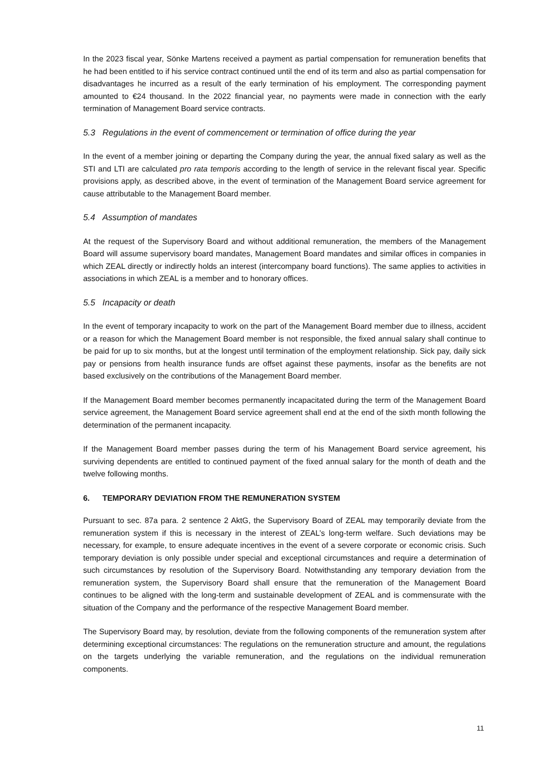In the 2023 fiscal year, Sönke Martens received a payment as partial compensation for remuneration benefits that he had been entitled to if his service contract continued until the end of its term and also as partial compensation for disadvantages he incurred as a result of the early termination of his employment. The corresponding payment amounted to €24 thousand. In the 2022 financial year, no payments were made in connection with the early termination of Management Board service contracts.
5.3 Regulations in the event of commencement or termination of office during the year
In the event of a member joining or departing the Company during the year, the annual fixed salary as well as the STI and LTI are calculated pro rata temporis according to the length of service in the relevant fiscal year. Specific provisions apply, as described above, in the event of termination of the Management Board service agreement for cause attributable to the Management Board member.
5.4 Assumption of mandates
At the request of the Supervisory Board and without additional remuneration, the members of the Management Board will assume supervisory board mandates, Management Board mandates and similar offices in companies in which ZEAL directly or indirectly holds an interest (intercompany board functions). The same applies to activities in associations in which ZEAL is a member and to honorary offices.
5.5 Incapacity or death
In the event of temporary incapacity to work on the part of the Management Board member due to illness, accident or a reason for which the Management Board member is not responsible, the fixed annual salary shall continue to be paid for up to six months, but at the longest until termination of the employment relationship. Sick pay, daily sick pay or pensions from health insurance funds are offset against these payments, insofar as the benefits are not based exclusively on the contributions of the Management Board member.
If the Management Board member becomes permanently incapacitated during the term of the Management Board service agreement, the Management Board service agreement shall end at the end of the sixth month following the determination of the permanent incapacity.
If the Management Board member passes during the term of his Management Board service agreement, his surviving dependents are entitled to continued payment of the fixed annual salary for the month of death and the twelve following months.
6. TEMPORARY DEVIATION FROM THE REMUNERATION SYSTEM
Pursuant to sec. 87a para. 2 sentence 2 AktG, the Supervisory Board of ZEAL may temporarily deviate from the remuneration system if this is necessary in the interest of ZEAL’s long-term welfare. Such deviations may be necessary, for example, to ensure adequate incentives in the event of a severe corporate or economic crisis. Such temporary deviation is only possible under special and exceptional circumstances and require a determination of such circumstances by resolution of the Supervisory Board. Notwithstanding any temporary deviation from the remuneration system, the Supervisory Board shall ensure that the remuneration of the Management Board continues to be aligned with the long-term and sustainable development of ZEAL and is commensurate with the situation of the Company and the performance of the respective Management Board member.
The Supervisory Board may, by resolution, deviate from the following components of the remuneration system after determining exceptional circumstances: The regulations on the remuneration structure and amount, the regulations on the targets underlying the variable remuneration, and the regulations on the individual remuneration components.
11